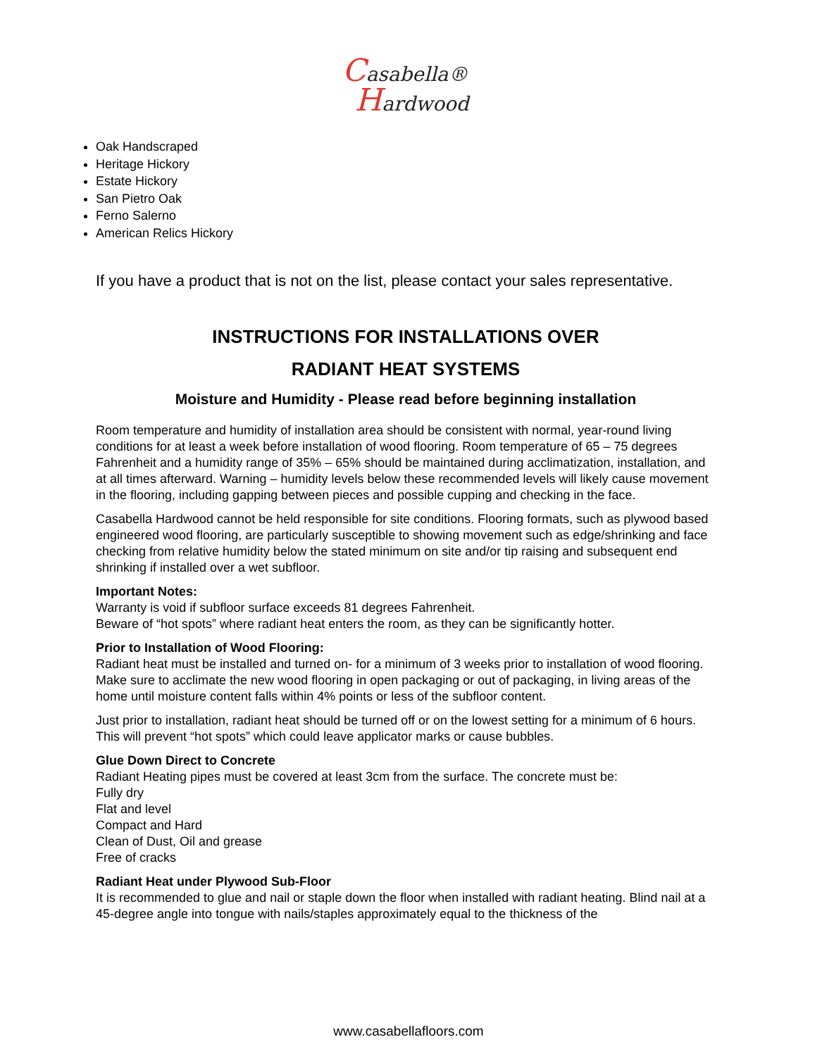Casabella®
Hardwood
Oak Handscraped
Heritage Hickory
Estate Hickory
San Pietro Oak
Ferno Salerno
American Relics Hickory
If you have a product that is not on the list, please contact your sales representative.
INSTRUCTIONS FOR INSTALLATIONS OVER
RADIANT HEAT SYSTEMS
Moisture and Humidity - Please read before beginning installation
Room temperature and humidity of installation area should be consistent with normal, year-round living conditions for at least a week before installation of wood flooring. Room temperature of 65 – 75 degrees Fahrenheit and a humidity range of 35% – 65% should be maintained during acclimatization, installation, and at all times afterward. Warning – humidity levels below these recommended levels will likely cause movement in the flooring, including gapping between pieces and possible cupping and checking in the face.
Casabella Hardwood cannot be held responsible for site conditions. Flooring formats, such as plywood based engineered wood flooring, are particularly susceptible to showing movement such as edge/shrinking and face checking from relative humidity below the stated minimum on site and/or tip raising and subsequent end shrinking if installed over a wet subfloor.
Important Notes:
Warranty is void if subfloor surface exceeds 81 degrees Fahrenheit.
Beware of “hot spots” where radiant heat enters the room, as they can be significantly hotter.
Prior to Installation of Wood Flooring:
Radiant heat must be installed and turned on- for a minimum of 3 weeks prior to installation of wood flooring.
Make sure to acclimate the new wood flooring in open packaging or out of packaging, in living areas of the home until moisture content falls within 4% points or less of the subfloor content.
Just prior to installation, radiant heat should be turned off or on the lowest setting for a minimum of 6 hours. This will prevent “hot spots” which could leave applicator marks or cause bubbles.
Glue Down Direct to Concrete
Radiant Heating pipes must be covered at least 3cm from the surface. The concrete must be:
Fully dry
Flat and level
Compact and Hard
Clean of Dust, Oil and grease
Free of cracks
Radiant Heat under Plywood Sub-Floor
It is recommended to glue and nail or staple down the floor when installed with radiant heating. Blind nail at a 45-degree angle into tongue with nails/staples approximately equal to the thickness of the
www.casabellafloors.com